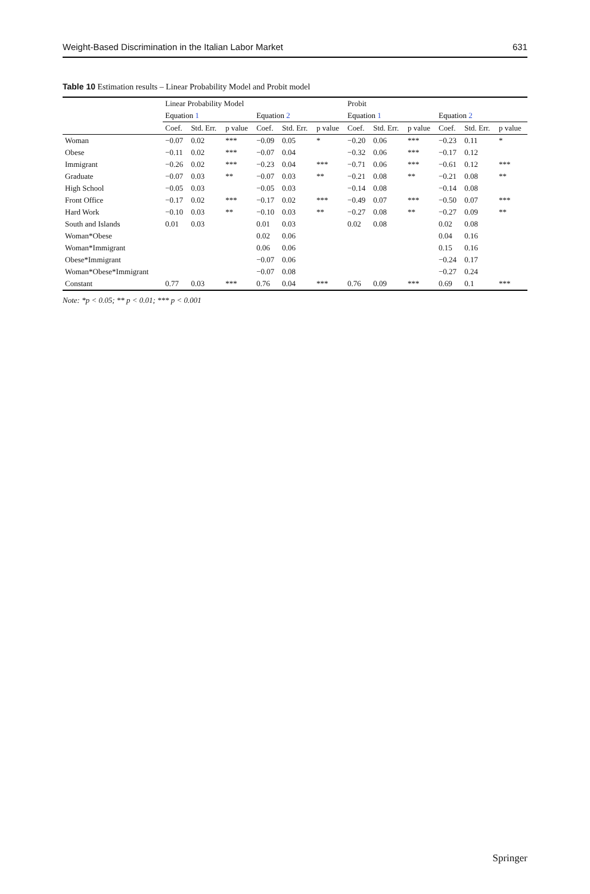Weight-Based Discrimination in the Italian Labor Market 631
Table 10 Estimation results – Linear Probability Model and Probit model
| | Linear Probability Model | | | | | | Probit | | | | | |
| --- | --- | --- | --- | --- | --- | --- | --- | --- | --- | --- | --- | --- |
| | Equation 1 | | | Equation 2 | | | Equation 1 | | | Equation 2 | | |
| | Coef. | Std. Err. | p value | Coef. | Std. Err. | p value | Coef. | Std. Err. | p value | Coef. | Std. Err. | p value |
| Woman | −0.07 | 0.02 | *** | −0.09 | 0.05 | * | −0.20 | 0.06 | *** | −0.23 | 0.11 | * |
| Obese | −0.11 | 0.02 | *** | −0.07 | 0.04 | | −0.32 | 0.06 | *** | −0.17 | 0.12 | |
| Immigrant | −0.26 | 0.02 | *** | −0.23 | 0.04 | *** | −0.71 | 0.06 | *** | −0.61 | 0.12 | *** |
| Graduate | −0.07 | 0.03 | ** | −0.07 | 0.03 | ** | −0.21 | 0.08 | ** | −0.21 | 0.08 | ** |
| High School | −0.05 | 0.03 | | −0.05 | 0.03 | | −0.14 | 0.08 | | −0.14 | 0.08 | |
| Front Office | −0.17 | 0.02 | *** | −0.17 | 0.02 | *** | −0.49 | 0.07 | *** | −0.50 | 0.07 | *** |
| Hard Work | −0.10 | 0.03 | ** | −0.10 | 0.03 | ** | −0.27 | 0.08 | ** | −0.27 | 0.09 | ** |
| South and Islands | 0.01 | 0.03 | | 0.01 | 0.03 | | 0.02 | 0.08 | | 0.02 | 0.08 | |
| Woman*Obese | | | | 0.02 | 0.06 | | | | | 0.04 | 0.16 | |
| Woman*Immigrant | | | | 0.06 | 0.06 | | | | | 0.15 | 0.16 | |
| Obese*Immigrant | | | | −0.07 | 0.06 | | | | | −0.24 | 0.17 | |
| Woman*Obese*Immigrant | | | | −0.07 | 0.08 | | | | | −0.27 | 0.24 | |
| Constant | 0.77 | 0.03 | *** | 0.76 | 0.04 | *** | 0.76 | 0.09 | *** | 0.69 | 0.1 | *** |
Note: *p < 0.05; ** p < 0.01; *** p < 0.001
Springer